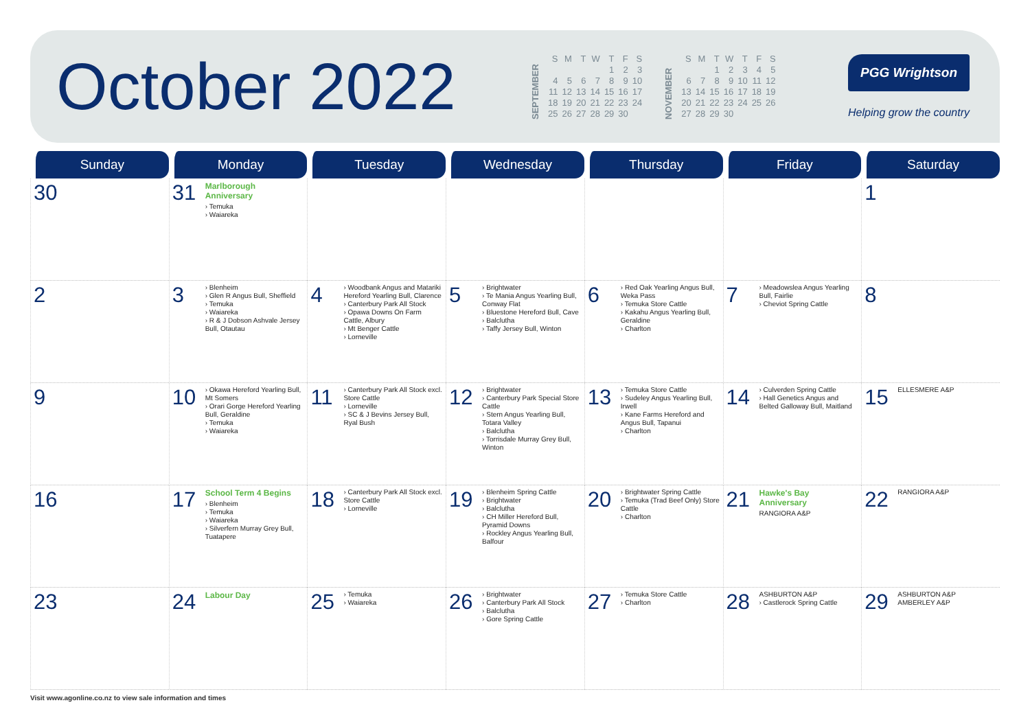October 2022
SEPTEMBER
| S | M | T | W | T | F | S |
| | | | | 1 | 2 | 3 |
| 4 | 5 | 6 | 7 | 8 | 9 | 10 |
| 11 | 12 | 13 | 14 | 15 | 16 | 17 |
| 18 | 19 | 20 | 21 | 22 | 23 | 24 |
| 25 | 26 | 27 | 28 | 29 | 30 | |
NOVEMBER
| S | M | T | W | T | F | S |
| | | 1 | 2 | 3 | 4 | 5 |
| 6 | 7 | 8 | 9 | 10 | 11 | 12 |
| 13 | 14 | 15 | 16 | 17 | 18 | 19 |
| 20 | 21 | 22 | 23 | 24 | 25 | 26 |
| 27 | 28 | 29 | 30 | | | |
PGG Wrightson
Helping grow the country
| Sunday | Monday | Tuesday | Wednesday | Thursday | Friday | Saturday |
| --- | --- | --- | --- | --- | --- | --- |
| 30 | 31 Marlborough Anniversary › Temuka › Waiareka | | | | | 1 |
| 2 | 3 › Blenheim › Glen R Angus Bull, Sheffield › Temuka › Waiareka › R & J Dobson Ashvale Jersey Bull, Otautau | 4 › Woodbank Angus and Matariki Hereford Yearling Bull, Clarence › Canterbury Park All Stock › Opawa Downs On Farm Cattle, Albury › Mt Benger Cattle › Lorneville | 5 › Brightwater › Te Mania Angus Yearling Bull, Conway Flat › Bluestone Hereford Bull, Cave › Balclutha › Taffy Jersey Bull, Winton | 6 › Red Oak Yearling Angus Bull, Weka Pass › Temuka Store Cattle › Kakahu Angus Yearling Bull, Geraldine › Charlton | 7 › Meadowslea Angus Yearling Bull, Fairlie › Cheviot Spring Cattle | 8 |
| 9 | 10 › Okawa Hereford Yearling Bull, Mt Somers › Orari Gorge Hereford Yearling Bull, Geraldine › Temuka › Waiareka | 11 › Canterbury Park All Stock excl. Store Cattle › Lorneville › SC & J Bevins Jersey Bull, Ryal Bush | 12 › Brightwater › Canterbury Park Special Store Cattle › Stern Angus Yearling Bull, Totara Valley › Balclutha › Torrisdale Murray Grey Bull, Winton | 13 › Temuka Store Cattle › Sudeley Angus Yearling Bull, Irwell › Kane Farms Hereford and Angus Bull, Tapanui › Charlton | 14 › Culverden Spring Cattle › Hall Genetics Angus and Belted Galloway Bull, Maitland | 15 ELLESMERE A&P |
| 16 | 17 School Term 4 Begins › Blenheim › Temuka › Waiareka › Silverfern Murray Grey Bull, Tuatapere | 18 › Canterbury Park All Stock excl. Store Cattle › Lorneville | 19 › Blenheim Spring Cattle › Brightwater › Balclutha › CH Miller Hereford Bull, Pyramid Downs › Rockley Angus Yearling Bull, Balfour | 20 › Brightwater Spring Cattle › Temuka (Trad Beef Only) Store Cattle › Charlton | 21 Hawke's Bay Anniversary RANGIORA A&P | 22 RANGIORA A&P |
| 23 | 24 Labour Day | 25 › Temuka › Waiareka | 26 › Brightwater › Canterbury Park All Stock › Balclutha › Gore Spring Cattle | 27 › Temuka Store Cattle › Charlton | 28 ASHBURTON A&P › Castlerock Spring Cattle | 29 ASHBURTON A&P AMBERLEY A&P |
Visit www.agonline.co.nz to view sale information and times